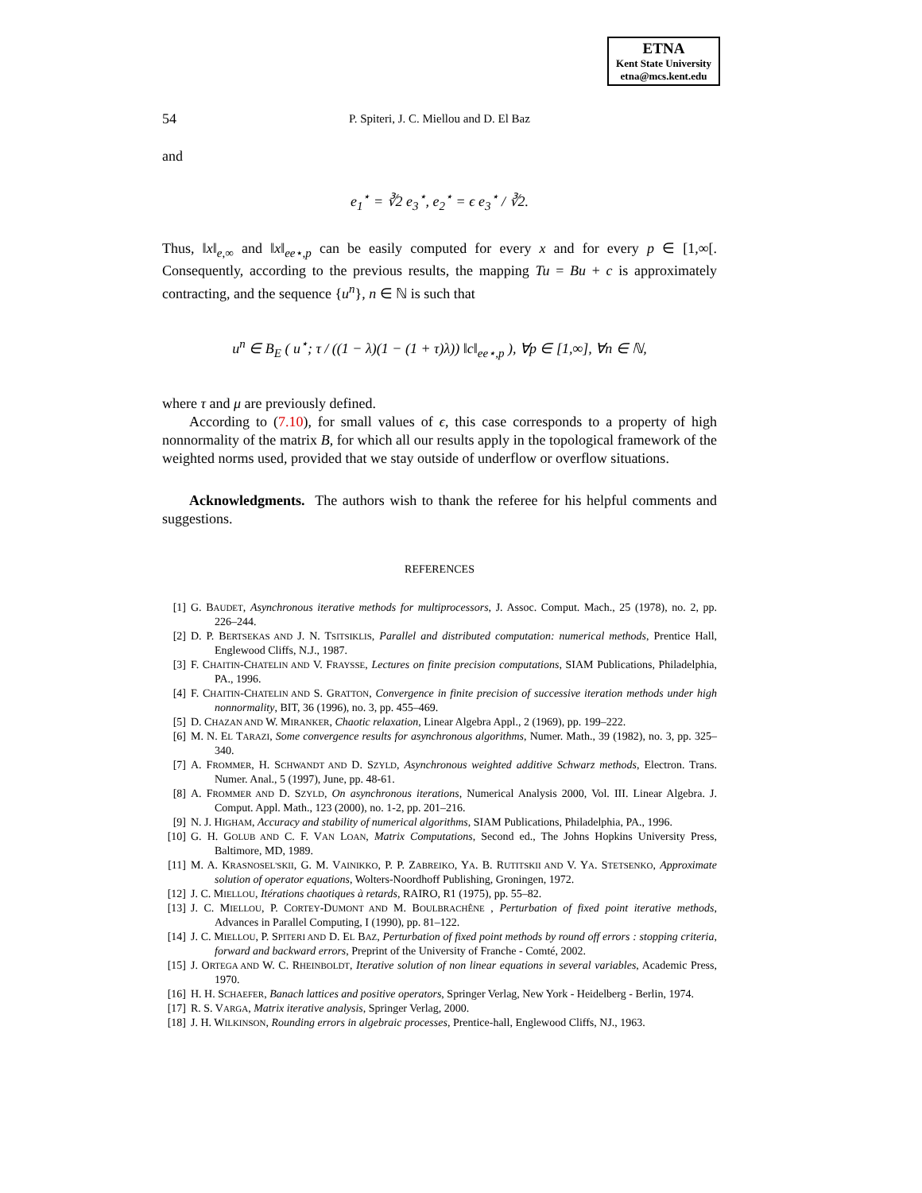ETNA
Kent State University
etna@mcs.kent.edu
54 P. Spiteri, J. C. Miellou and D. El Baz
and
e<sub>1</sub><sup>⋆</sup> = ∛2 e<sub>3</sub><sup>⋆</sup>, e<sub>2</sub><sup>⋆</sup> = ϵ e<sub>3</sub><sup>⋆</sup> / ∛2.
Thus, ‖x‖<sub>e,∞</sub> and ‖x‖<sub>ee⋆,p</sub> can be easily computed for every x and for every p ∈ [1,∞[. Consequently, according to the previous results, the mapping Tu = Bu + c is approximately contracting, and the sequence {u<sup>n</sup>}, n ∈ ℕ is such that
u<sup>n</sup> ∈ B<sub>E</sub> ( u<sup>⋆</sup>; τ / ((1 − λ)(1 − (1 + τ)λ)) ‖c‖<sub>ee⋆,p</sub> ), ∀p ∈ [1,∞], ∀n ∈ ℕ,
where τ and μ are previously defined.
According to (7.10), for small values of ϵ, this case corresponds to a property of high nonnormality of the matrix B, for which all our results apply in the topological framework of the weighted norms used, provided that we stay outside of underflow or overflow situations.
Acknowledgments. The authors wish to thank the referee for his helpful comments and suggestions.
REFERENCES
[1] G. BAUDET, Asynchronous iterative methods for multiprocessors, J. Assoc. Comput. Mach., 25 (1978), no. 2, pp. 226–244.
[2] D. P. BERTSEKAS AND J. N. TSITSIKLIS, Parallel and distributed computation: numerical methods, Prentice Hall, Englewood Cliffs, N.J., 1987.
[3] F. CHAITIN-CHATELIN AND V. FRAYSSE, Lectures on finite precision computations, SIAM Publications, Philadelphia, PA., 1996.
[4] F. CHAITIN-CHATELIN AND S. GRATTON, Convergence in finite precision of successive iteration methods under high nonnormality, BIT, 36 (1996), no. 3, pp. 455–469.
[5] D. CHAZAN AND W. MIRANKER, Chaotic relaxation, Linear Algebra Appl., 2 (1969), pp. 199–222.
[6] M. N. EL TARAZI, Some convergence results for asynchronous algorithms, Numer. Math., 39 (1982), no. 3, pp. 325–340.
[7] A. FROMMER, H. SCHWANDT AND D. SZYLD, Asynchronous weighted additive Schwarz methods, Electron. Trans. Numer. Anal., 5 (1997), June, pp. 48-61.
[8] A. FROMMER AND D. SZYLD, On asynchronous iterations, Numerical Analysis 2000, Vol. III. Linear Algebra. J. Comput. Appl. Math., 123 (2000), no. 1-2, pp. 201–216.
[9] N. J. HIGHAM, Accuracy and stability of numerical algorithms, SIAM Publications, Philadelphia, PA., 1996.
[10] G. H. GOLUB AND C. F. VAN LOAN, Matrix Computations, Second ed., The Johns Hopkins University Press, Baltimore, MD, 1989.
[11] M. A. KRASNOSEL'SKII, G. M. VAINIKKO, P. P. ZABREIKO, YA. B. RUTITSKII AND V. YA. STETSENKO, Approximate solution of operator equations, Wolters-Noordhoff Publishing, Groningen, 1972.
[12] J. C. MIELLOU, Itérations chaotiques à retards, RAIRO, R1 (1975), pp. 55–82.
[13] J. C. MIELLOU, P. CORTEY-DUMONT AND M. BOULBRACHÊNE , Perturbation of fixed point iterative methods, Advances in Parallel Computing, I (1990), pp. 81–122.
[14] J. C. MIELLOU, P. SPITERI AND D. EL BAZ, Perturbation of fixed point methods by round off errors : stopping criteria, forward and backward errors, Preprint of the University of Franche - Comté, 2002.
[15] J. ORTEGA AND W. C. RHEINBOLDT, Iterative solution of non linear equations in several variables, Academic Press, 1970.
[16] H. H. SCHAEFER, Banach lattices and positive operators, Springer Verlag, New York - Heidelberg - Berlin, 1974.
[17] R. S. VARGA, Matrix iterative analysis, Springer Verlag, 2000.
[18] J. H. WILKINSON, Rounding errors in algebraic processes, Prentice-hall, Englewood Cliffs, NJ., 1963.